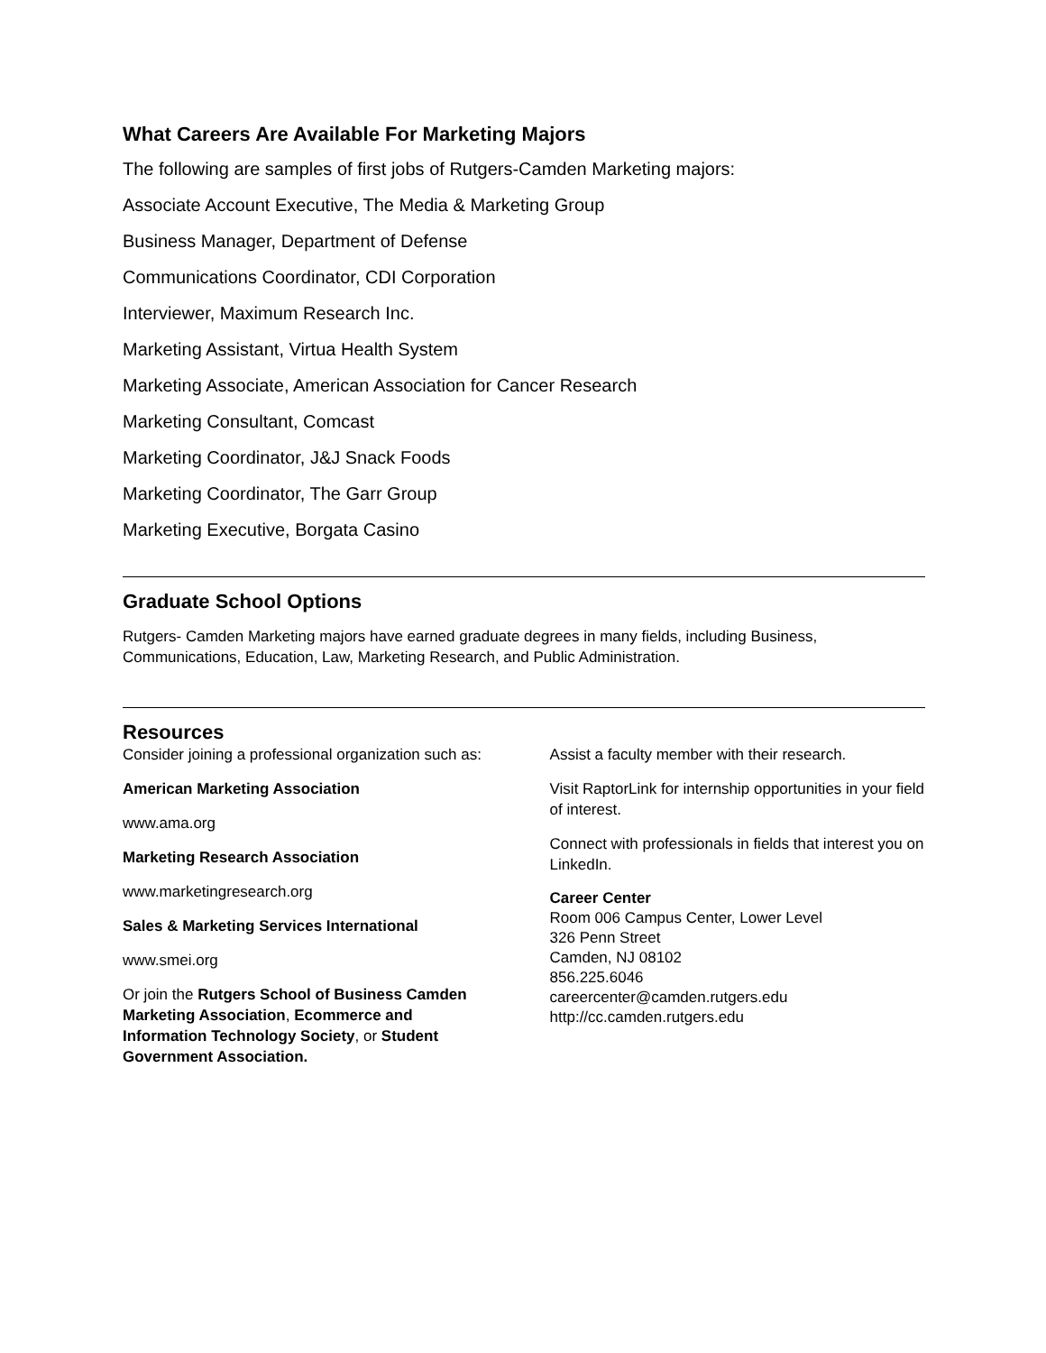What Careers Are Available For Marketing Majors
The following are samples of first jobs of Rutgers-Camden Marketing majors:
Associate Account Executive, The Media & Marketing Group
Business Manager, Department of Defense
Communications Coordinator, CDI Corporation
Interviewer, Maximum Research Inc.
Marketing Assistant, Virtua Health System
Marketing Associate, American Association for Cancer Research
Marketing Consultant, Comcast
Marketing Coordinator, J&J Snack Foods
Marketing Coordinator, The Garr Group
Marketing Executive, Borgata Casino
Graduate School Options
Rutgers- Camden Marketing majors have earned graduate degrees in many fields, including Business, Communications, Education, Law, Marketing Research, and Public Administration.
Resources
Consider joining a professional organization such as:
American Marketing Association
www.ama.org
Marketing Research Association
www.marketingresearch.org
Sales & Marketing Services International
www.smei.org
Or join the Rutgers School of Business Camden Marketing Association, Ecommerce and Information Technology Society, or Student Government Association.
Assist a faculty member with their research.
Visit RaptorLink for internship opportunities in your field of interest.
Connect with professionals in fields that interest you on LinkedIn.
Career Center
Room 006 Campus Center, Lower Level
326 Penn Street
Camden, NJ 08102
856.225.6046
careercenter@camden.rutgers.edu
http://cc.camden.rutgers.edu